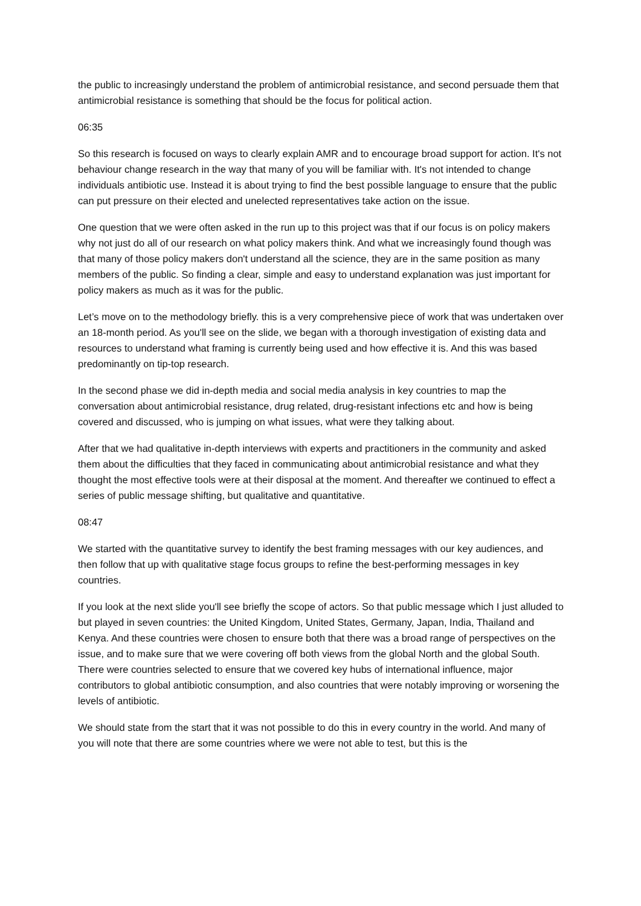the public to increasingly understand the problem of antimicrobial resistance, and second persuade them that antimicrobial resistance is something that should be the focus for political action.
06:35
So this research is focused on ways to clearly explain AMR and to encourage broad support for action. It's not behaviour change research in the way that many of you will be familiar with. It's not intended to change individuals antibiotic use. Instead it is about trying to find the best possible language to ensure that the public can put pressure on their elected and unelected representatives take action on the issue.
One question that we were often asked in the run up to this project was that if our focus is on policy makers why not just do all of our research on what policy makers think. And what we increasingly found though was that many of those policy makers don't understand all the science, they are in the same position as many members of the public. So finding a clear, simple and easy to understand explanation was just important for policy makers as much as it was for the public.
Let’s move on to the methodology briefly. this is a very comprehensive piece of work that was undertaken over an 18-month period. As you'll see on the slide, we began with a thorough investigation of existing data and resources to understand what framing is currently being used and how effective it is. And this was based predominantly on tip-top research.
In the second phase we did in-depth media and social media analysis in key countries to map the conversation about antimicrobial resistance, drug related, drug-resistant infections etc and how is being covered and discussed, who is jumping on what issues, what were they talking about.
After that we had qualitative in-depth interviews with experts and practitioners in the community and asked them about the difficulties that they faced in communicating about antimicrobial resistance and what they thought the most effective tools were at their disposal at the moment. And thereafter we continued to effect a series of public message shifting, but qualitative and quantitative.
08:47
We started with the quantitative survey to identify the best framing messages with our key audiences, and then follow that up with qualitative stage focus groups to refine the best-performing messages in key countries.
If you look at the next slide you'll see briefly the scope of actors. So that public message which I just alluded to but played in seven countries: the United Kingdom, United States, Germany, Japan, India, Thailand and Kenya. And these countries were chosen to ensure both that there was a broad range of perspectives on the issue, and to make sure that we were covering off both views from the global North and the global South. There were countries selected to ensure that we covered key hubs of international influence, major contributors to global antibiotic consumption, and also countries that were notably improving or worsening the levels of antibiotic.
We should state from the start that it was not possible to do this in every country in the world. And many of you will note that there are some countries where we were not able to test, but this is the